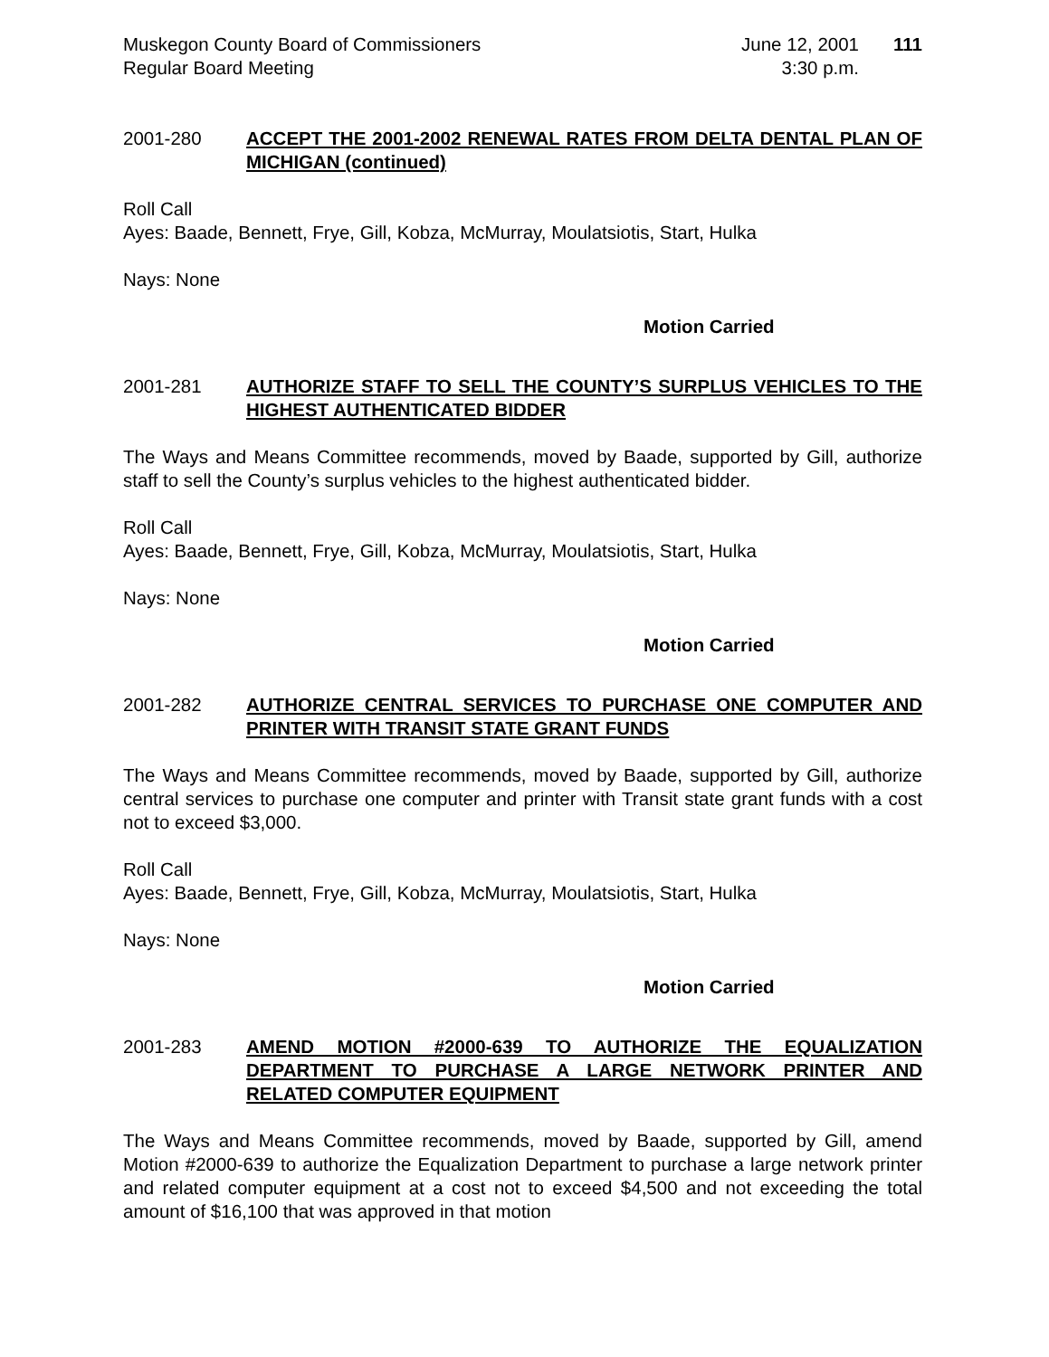Muskegon County Board of Commissioners
Regular Board Meeting
June 12, 2001
3:30 p.m.
111
2001-280 ACCEPT THE 2001-2002 RENEWAL RATES FROM DELTA DENTAL PLAN OF MICHIGAN (continued)
Roll Call
Ayes: Baade, Bennett, Frye, Gill, Kobza, McMurray, Moulatsiotis, Start, Hulka
Nays: None
Motion Carried
2001-281 AUTHORIZE STAFF TO SELL THE COUNTY’S SURPLUS VEHICLES TO THE HIGHEST AUTHENTICATED BIDDER
The Ways and Means Committee recommends, moved by Baade, supported by Gill, authorize staff to sell the County’s surplus vehicles to the highest authenticated bidder.
Roll Call
Ayes: Baade, Bennett, Frye, Gill, Kobza, McMurray, Moulatsiotis, Start, Hulka
Nays: None
Motion Carried
2001-282 AUTHORIZE CENTRAL SERVICES TO PURCHASE ONE COMPUTER AND PRINTER WITH TRANSIT STATE GRANT FUNDS
The Ways and Means Committee recommends, moved by Baade, supported by Gill, authorize central services to purchase one computer and printer with Transit state grant funds with a cost not to exceed $3,000.
Roll Call
Ayes: Baade, Bennett, Frye, Gill, Kobza, McMurray, Moulatsiotis, Start, Hulka
Nays: None
Motion Carried
2001-283 AMEND MOTION #2000-639 TO AUTHORIZE THE EQUALIZATION DEPARTMENT TO PURCHASE A LARGE NETWORK PRINTER AND RELATED COMPUTER EQUIPMENT
The Ways and Means Committee recommends, moved by Baade, supported by Gill, amend Motion #2000-639 to authorize the Equalization Department to purchase a large network printer and related computer equipment at a cost not to exceed $4,500 and not exceeding the total amount of $16,100 that was approved in that motion